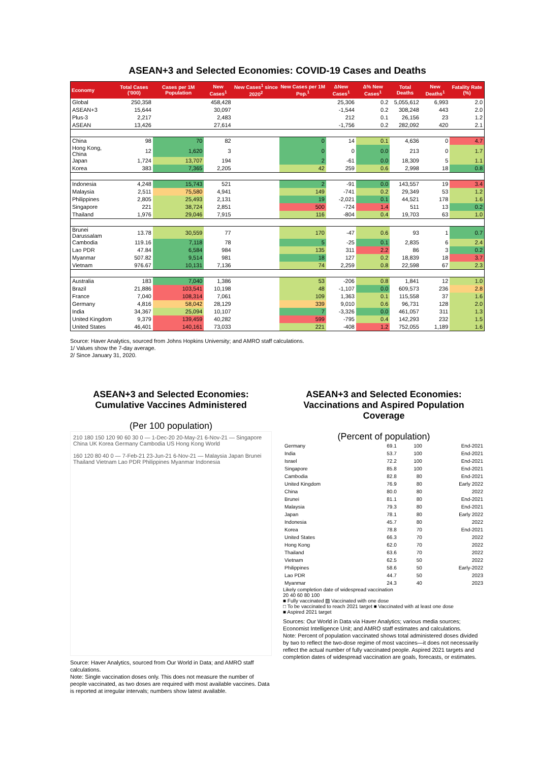ASEAN+3 and Selected Economies: COVID-19 Cases and Deaths
| Economy | Total Cases ('000) | Cases per 1M Population | New Cases<sup>1</sup> | New Cases<sup>1</sup> since 2020<sup>2</sup> | New Cases per 1M Pop.<sup>1</sup> | ΔNew Cases<sup>1</sup> | Δ% New Cases<sup>1</sup> | Total Deaths | New Deaths<sup>1</sup> | Fatality Rate (%) |
| --- | --- | --- | --- | --- | --- | --- | --- | --- | --- | --- |
| Global | 250,358 | | 458,428 | | | 25,306 | 0.2 | 5,055,612 | 6,993 | 2.0 |
| ASEAN+3 | 15,644 | | 30,097 | | | -1,544 | 0.2 | 308,248 | 443 | 2.0 |
| Plus-3 | 2,217 | | 2,483 | | | 212 | 0.1 | 26,156 | 23 | 1.2 |
| ASEAN | 13,426 | | 27,614 | | | -1,756 | 0.2 | 282,092 | 420 | 2.1 |
| China | 98 | 70 | 82 | | 0 | 14 | 0.1 | 4,636 | 0 | 4.7 |
| Hong Kong, China | 12 | 1,620 | 3 | | 0 | 0 | 0.0 | 213 | 0 | 1.7 |
| Japan | 1,724 | 13,707 | 194 | | 2 | -61 | 0.0 | 18,309 | 5 | 1.1 |
| Korea | 383 | 7,365 | 2,205 | | 42 | 259 | 0.6 | 2,998 | 18 | 0.8 |
| Indonesia | 4,248 | 15,743 | 521 | | 2 | -91 | 0.0 | 143,557 | 19 | 3.4 |
| Malaysia | 2,511 | 75,580 | 4,941 | | 149 | -741 | 0.2 | 29,349 | 53 | 1.2 |
| Philippines | 2,805 | 25,493 | 2,131 | | 19 | -2,021 | 0.1 | 44,521 | 178 | 1.6 |
| Singapore | 221 | 38,724 | 2,851 | | 500 | -724 | 1.4 | 511 | 13 | 0.2 |
| Thailand | 1,976 | 29,046 | 7,915 | | 116 | -804 | 0.4 | 19,703 | 63 | 1.0 |
| Brunei Darussalam | 13.78 | 30,559 | 77 | | 170 | -47 | 0.6 | 93 | 1 | 0.7 |
| Cambodia | 119.16 | 7,118 | 78 | | 5 | -25 | 0.1 | 2,835 | 6 | 2.4 |
| Lao PDR | 47.84 | 6,584 | 984 | | 135 | 311 | 2.2 | 86 | 3 | 0.2 |
| Myanmar | 507.82 | 9,514 | 981 | | 18 | 127 | 0.2 | 18,839 | 18 | 3.7 |
| Vietnam | 976.67 | 10,131 | 7,136 | | 74 | 2,259 | 0.8 | 22,598 | 67 | 2.3 |
| Australia | 183 | 7,040 | 1,386 | | 53 | -206 | 0.8 | 1,841 | 12 | 1.0 |
| Brazil | 21,886 | 103,541 | 10,198 | | 48 | -1,107 | 0.0 | 609,573 | 236 | 2.8 |
| France | 7,040 | 108,314 | 7,061 | | 109 | 1,363 | 0.1 | 115,558 | 37 | 1.6 |
| Germany | 4,816 | 58,042 | 28,129 | | 339 | 9,010 | 0.6 | 96,731 | 128 | 2.0 |
| India | 34,367 | 25,094 | 10,107 | | 7 | -3,326 | 0.0 | 461,057 | 311 | 1.3 |
| United Kingdom | 9,379 | 139,459 | 40,282 | | 599 | -795 | 0.4 | 142,293 | 232 | 1.5 |
| United States | 46,401 | 140,161 | 73,033 | | 221 | -408 | 1.2 | 752,055 | 1,189 | 1.6 |
Source: Haver Analytics, sourced from Johns Hopkins University; and AMRO staff calculations.
1/ Values show the 7-day average.
2/ Since January 31, 2020.
ASEAN+3 and Selected Economies: Cumulative Vaccines Administered
(Per 100 population)
210 180 150 120 90 60 30 0 — 1-Dec-20 20-May-21 6-Nov-21 — Singapore China UK Korea Germany Cambodia US Hong Kong World
160 120 80 40 0 — 7-Feb-21 23-Jun-21 6-Nov-21 — Malaysia Japan Brunei Thailand Vietnam Lao PDR Philippines Myanmar Indonesia
Source: Haver Analytics, sourced from Our World in Data; and AMRO staff calculations.
Note: Single vaccination doses only. This does not measure the number of people vaccinated, as two doses are required with most available vaccines. Data is reported at irregular intervals; numbers show latest available.
ASEAN+3 and Selected Economies: Vaccinations and Aspired Population Coverage
(Percent of population)
| Germany | 69.1 | 100 | End-2021 |
| India | 53.7 | 100 | End-2021 |
| Israel | 72.2 | 100 | End-2021 |
| Singapore | 85.8 | 100 | End-2021 |
| Cambodia | 82.8 | 80 | End-2021 |
| United Kingdom | 76.9 | 80 | Early 2022 |
| China | 80.0 | 80 | 2022 |
| Brunei | 81.1 | 80 | End-2021 |
| Malaysia | 79.3 | 80 | End-2021 |
| Japan | 78.1 | 80 | Early 2022 |
| Indonesia | 45.7 | 80 | 2022 |
| Korea | 78.8 | 70 | End-2021 |
| United States | 66.3 | 70 | 2022 |
| Hong Kong | 62.0 | 70 | 2022 |
| Thailand | 63.6 | 70 | 2022 |
| Vietnam | 62.5 | 50 | 2022 |
| Philippines | 58.6 | 50 | Early-2022 |
| Lao PDR | 44.7 | 50 | 2023 |
| Myanmar | 24.3 | 40 | 2023 |
Likely completion date of widespread vaccination
20 40 60 80 100
■ Fully vaccinated ▨ Vaccinated with one dose
□ To be vaccinated to reach 2021 target ■ Vaccinated with at least one dose
■ Aspired 2021 target
Sources: Our World in Data via Haver Analytics; various media sources; Economist Intelligence Unit; and AMRO staff estimates and calculations.
Note: Percent of population vaccinated shows total administered doses divided by two to reflect the two-dose regime of most vaccines—it does not necessarily reflect the actual number of fully vaccinated people. Aspired 2021 targets and completion dates of widespread vaccination are goals, forecasts, or estimates.